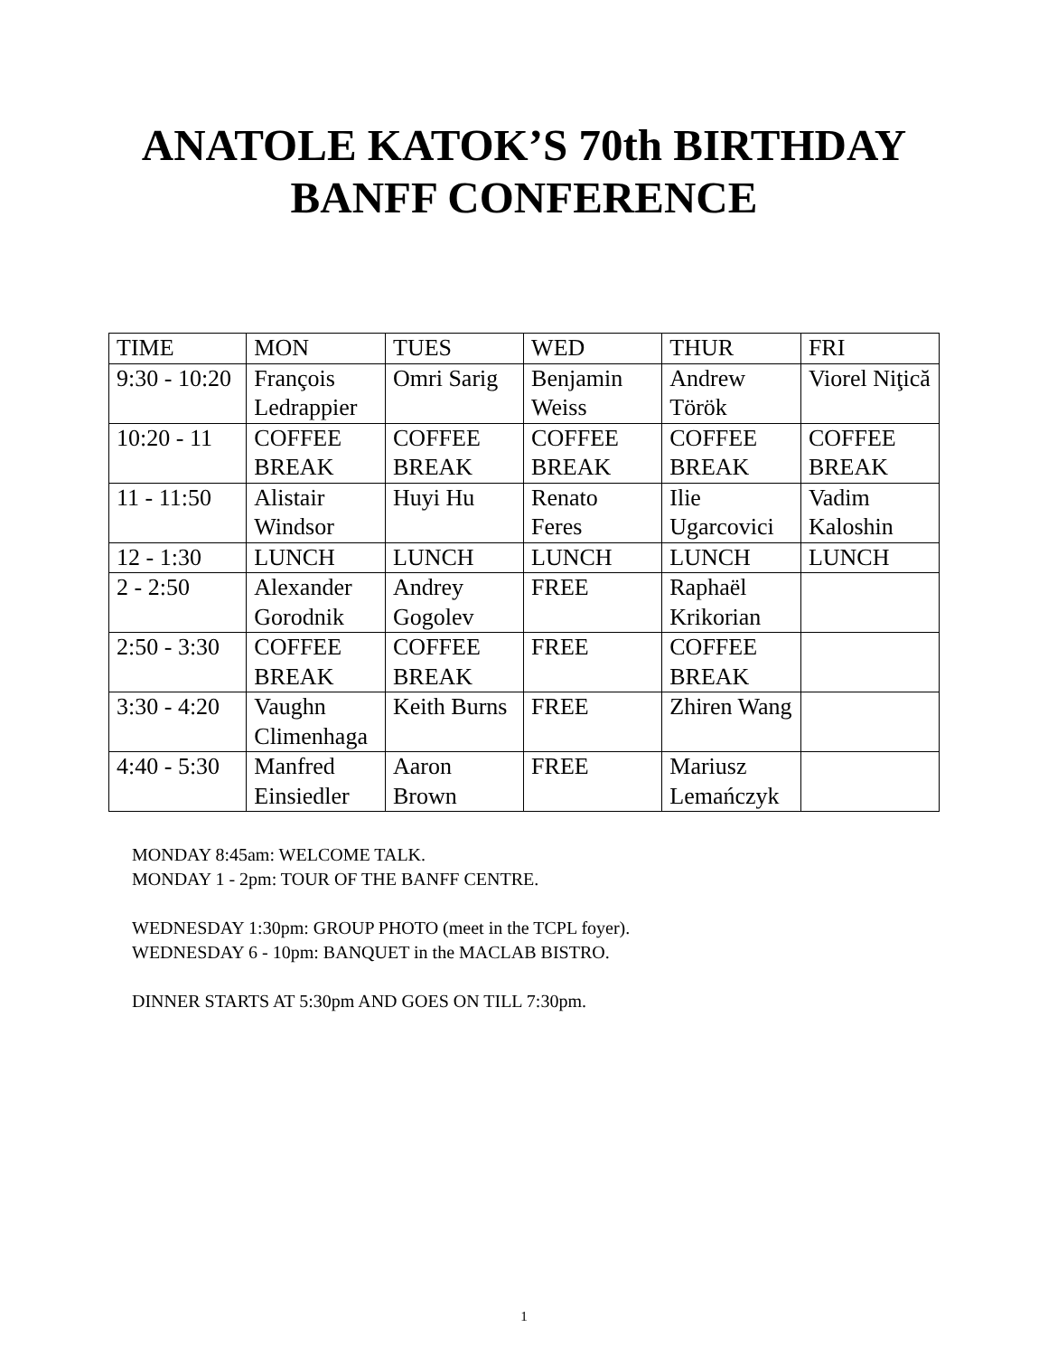ANATOLE KATOK’S 70th BIRTHDAY
BANFF CONFERENCE
| TIME | MON | TUES | WED | THUR | FRI |
| 9:30 - 10:20 | François Ledrappier | Omri Sarig | Benjamin Weiss | Andrew Török | Viorel Niţică |
| 10:20 - 11 | COFFEE BREAK | COFFEE BREAK | COFFEE BREAK | COFFEE BREAK | COFFEE BREAK |
| 11 - 11:50 | Alistair Windsor | Huyi Hu | Renato Feres | Ilie Ugarcovici | Vadim Kaloshin |
| 12 - 1:30 | LUNCH | LUNCH | LUNCH | LUNCH | LUNCH |
| 2 - 2:50 | Alexander Gorodnik | Andrey Gogolev | FREE | Raphaël Krikorian | |
| 2:50 - 3:30 | COFFEE BREAK | COFFEE BREAK | FREE | COFFEE BREAK | |
| 3:30 - 4:20 | Vaughn Climenhaga | Keith Burns | FREE | Zhiren Wang | |
| 4:40 - 5:30 | Manfred Einsiedler | Aaron Brown | FREE | Mariusz Lemańczyk | |
MONDAY 8:45am: WELCOME TALK.
MONDAY 1 - 2pm: TOUR OF THE BANFF CENTRE.
WEDNESDAY 1:30pm: GROUP PHOTO (meet in the TCPL foyer).
WEDNESDAY 6 - 10pm: BANQUET in the MACLAB BISTRO.
DINNER STARTS AT 5:30pm AND GOES ON TILL 7:30pm.
1